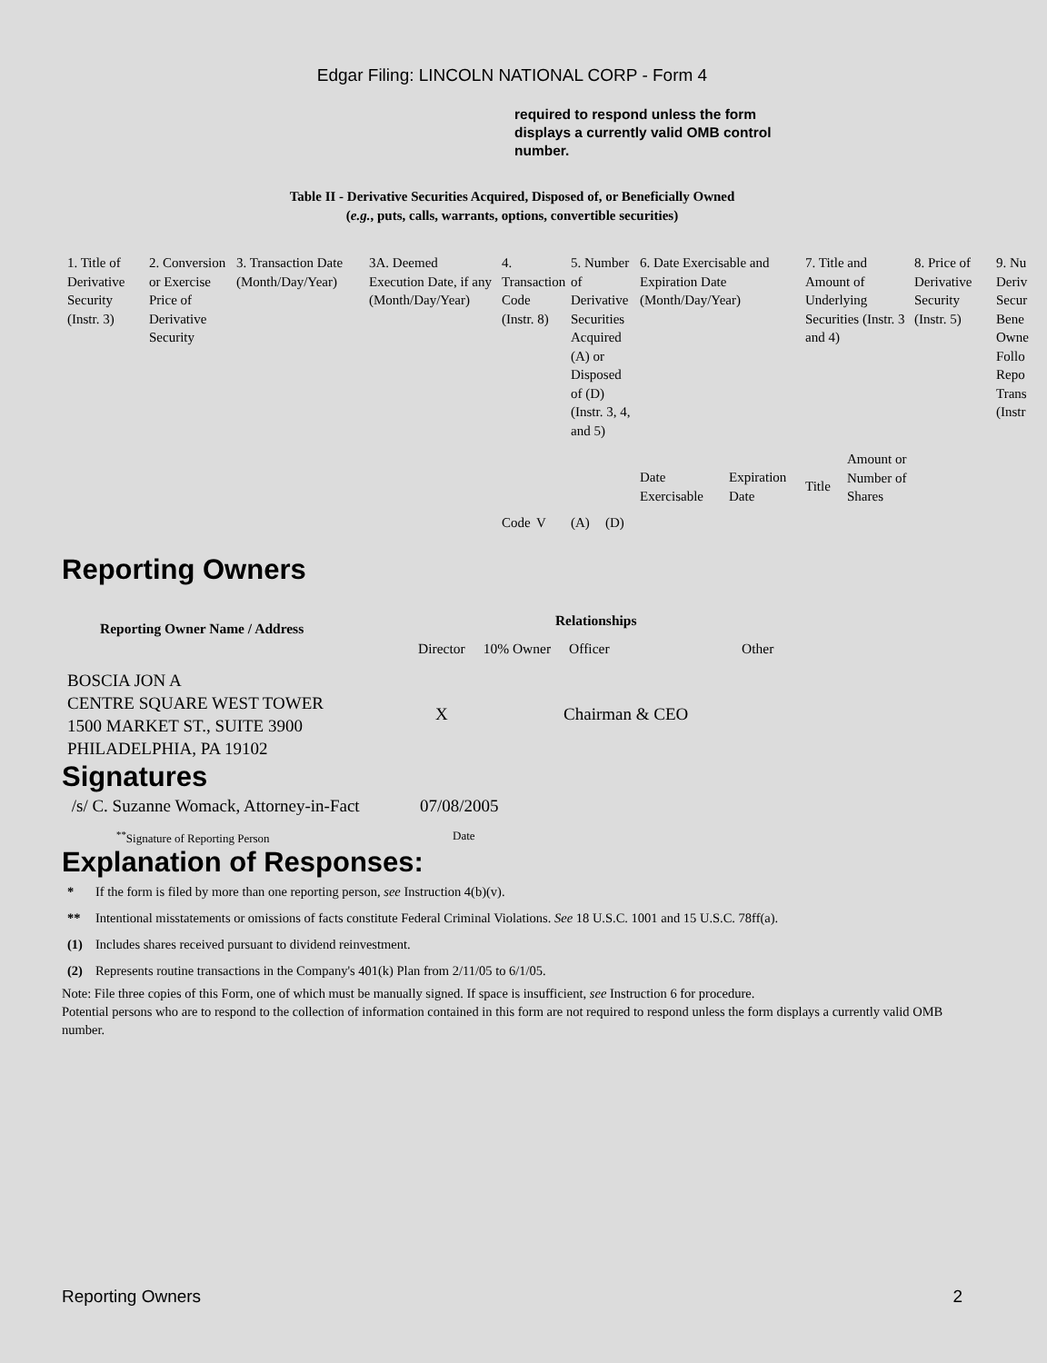Edgar Filing: LINCOLN NATIONAL CORP - Form 4
required to respond unless the form displays a currently valid OMB control number.
Table II - Derivative Securities Acquired, Disposed of, or Beneficially Owned
(e.g., puts, calls, warrants, options, convertible securities)
| 1. Title of Derivative Security (Instr. 3) | 2. Conversion or Exercise Price of Derivative Security | 3. Transaction Date (Month/Day/Year) | 3A. Deemed Execution Date, if any (Month/Day/Year) | 4. Transaction Code (Instr. 8) | | 5. Number of Derivative Securities Acquired (A) or Disposed of (D) (Instr. 3, 4, and 5) | | 6. Date Exercisable and Expiration Date (Month/Day/Year) | | 7. Title and Amount of Underlying Securities (Instr. 3 and 4) | | 8. Price of Derivative Security (Instr. 5) | 9. Nu Deriv Secur Bene Owne Follo Repo Trans (Instr |
| --- | --- | --- | --- | --- | --- | --- | --- | --- | --- | --- | --- | --- | --- |
| | | | | Code | V | (A) | (D) | Date Exercisable | Expiration Date | Title | Amount or Number of Shares | | |
Reporting Owners
| Reporting Owner Name / Address | Relationships | | | |
| --- | --- | --- | --- | --- |
| | Director | 10% Owner | Officer | Other |
| BOSCIA JON A CENTRE SQUARE WEST TOWER 1500 MARKET ST., SUITE 3900 PHILADELPHIA, PA 19102 | X | | Chairman & CEO | |
Signatures
| /s/ C. Suzanne Womack, Attorney-in-Fact | 07/08/2005 |
| <sup>**</sup> Signature of Reporting Person | Date |
Explanation of Responses:
| * | If the form is filed by more than one reporting person, see Instruction 4(b)(v). |
| ** | Intentional misstatements or omissions of facts constitute Federal Criminal Violations. See 18 U.S.C. 1001 and 15 U.S.C. 78ff(a). |
| (1) | Includes shares received pursuant to dividend reinvestment. |
| (2) | Represents routine transactions in the Company's 401(k) Plan from 2/11/05 to 6/1/05. |
Note: File three copies of this Form, one of which must be manually signed. If space is insufficient, see Instruction 6 for procedure.
Potential persons who are to respond to the collection of information contained in this form are not required to respond unless the form displays a currently valid OMB number.
Reporting Owners 2